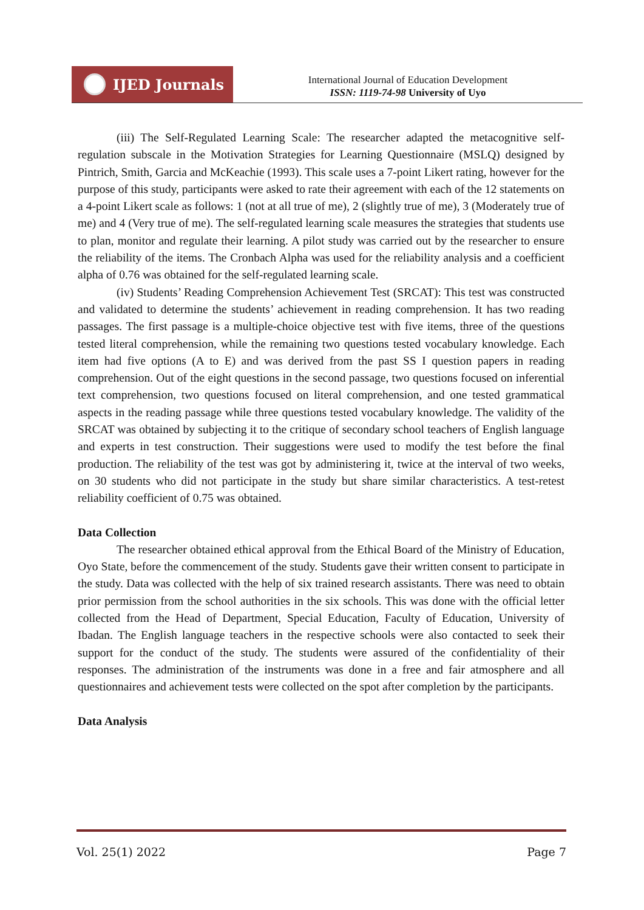IJED Journals
International Journal of Education Development
ISSN: 1119-74-98 University of Uyo
(iii) The Self-Regulated Learning Scale: The researcher adapted the metacognitive self-regulation subscale in the Motivation Strategies for Learning Questionnaire (MSLQ) designed by Pintrich, Smith, Garcia and McKeachie (1993). This scale uses a 7-point Likert rating, however for the purpose of this study, participants were asked to rate their agreement with each of the 12 statements on a 4-point Likert scale as follows: 1 (not at all true of me), 2 (slightly true of me), 3 (Moderately true of me) and 4 (Very true of me). The self-regulated learning scale measures the strategies that students use to plan, monitor and regulate their learning. A pilot study was carried out by the researcher to ensure the reliability of the items. The Cronbach Alpha was used for the reliability analysis and a coefficient alpha of 0.76 was obtained for the self-regulated learning scale.
(iv) Students’ Reading Comprehension Achievement Test (SRCAT): This test was constructed and validated to determine the students’ achievement in reading comprehension. It has two reading passages. The first passage is a multiple-choice objective test with five items, three of the questions tested literal comprehension, while the remaining two questions tested vocabulary knowledge. Each item had five options (A to E) and was derived from the past SS I question papers in reading comprehension. Out of the eight questions in the second passage, two questions focused on inferential text comprehension, two questions focused on literal comprehension, and one tested grammatical aspects in the reading passage while three questions tested vocabulary knowledge. The validity of the SRCAT was obtained by subjecting it to the critique of secondary school teachers of English language and experts in test construction. Their suggestions were used to modify the test before the final production. The reliability of the test was got by administering it, twice at the interval of two weeks, on 30 students who did not participate in the study but share similar characteristics. A test-retest reliability coefficient of 0.75 was obtained.
Data Collection
The researcher obtained ethical approval from the Ethical Board of the Ministry of Education, Oyo State, before the commencement of the study. Students gave their written consent to participate in the study. Data was collected with the help of six trained research assistants. There was need to obtain prior permission from the school authorities in the six schools. This was done with the official letter collected from the Head of Department, Special Education, Faculty of Education, University of Ibadan. The English language teachers in the respective schools were also contacted to seek their support for the conduct of the study. The students were assured of the confidentiality of their responses. The administration of the instruments was done in a free and fair atmosphere and all questionnaires and achievement tests were collected on the spot after completion by the participants.
Data Analysis
Vol. 25(1) 2022 Page 7